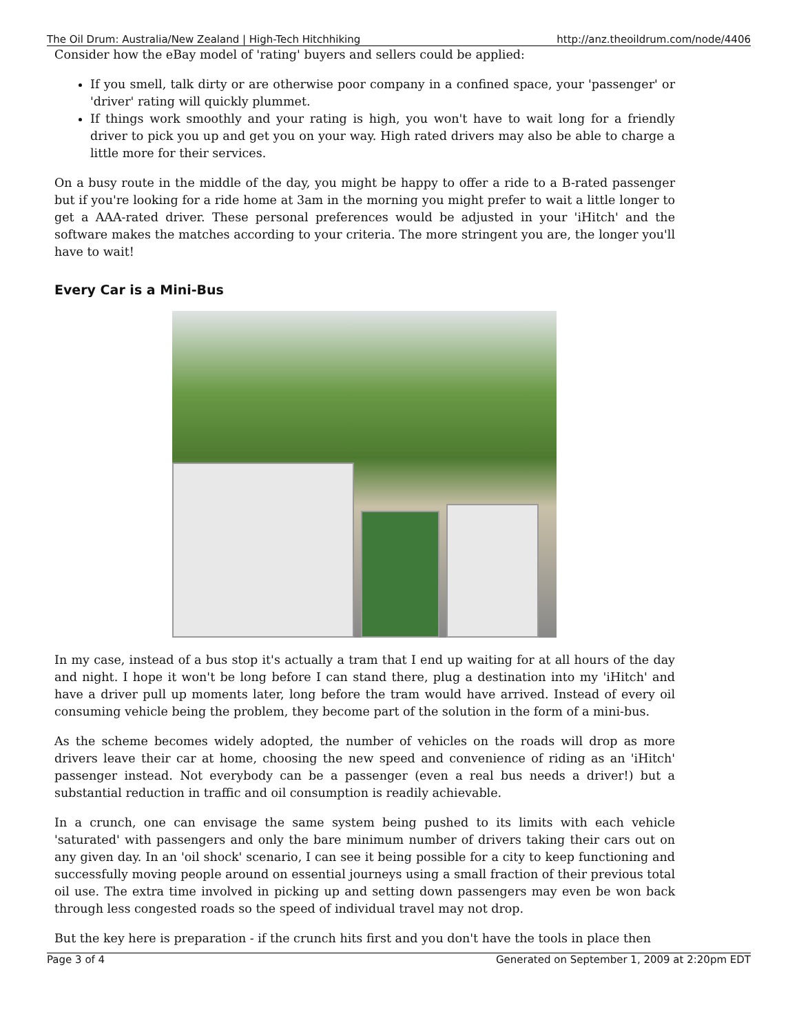The Oil Drum: Australia/New Zealand | High-Tech Hitchhiking http://anz.theoildrum.com/node/4406
Consider how the eBay model of 'rating' buyers and sellers could be applied:
If you smell, talk dirty or are otherwise poor company in a confined space, your 'passenger' or 'driver' rating will quickly plummet.
If things work smoothly and your rating is high, you won't have to wait long for a friendly driver to pick you up and get you on your way. High rated drivers may also be able to charge a little more for their services.
On a busy route in the middle of the day, you might be happy to offer a ride to a B-rated passenger but if you're looking for a ride home at 3am in the morning you might prefer to wait a little longer to get a AAA-rated driver. These personal preferences would be adjusted in your 'iHitch' and the software makes the matches according to your criteria. The more stringent you are, the longer you'll have to wait!
Every Car is a Mini-Bus
In my case, instead of a bus stop it's actually a tram that I end up waiting for at all hours of the day and night. I hope it won't be long before I can stand there, plug a destination into my 'iHitch' and have a driver pull up moments later, long before the tram would have arrived. Instead of every oil consuming vehicle being the problem, they become part of the solution in the form of a mini-bus.
As the scheme becomes widely adopted, the number of vehicles on the roads will drop as more drivers leave their car at home, choosing the new speed and convenience of riding as an 'iHitch' passenger instead. Not everybody can be a passenger (even a real bus needs a driver!) but a substantial reduction in traffic and oil consumption is readily achievable.
In a crunch, one can envisage the same system being pushed to its limits with each vehicle 'saturated' with passengers and only the bare minimum number of drivers taking their cars out on any given day. In an 'oil shock' scenario, I can see it being possible for a city to keep functioning and successfully moving people around on essential journeys using a small fraction of their previous total oil use. The extra time involved in picking up and setting down passengers may even be won back through less congested roads so the speed of individual travel may not drop.
But the key here is preparation - if the crunch hits first and you don't have the tools in place then
Page 3 of 4 Generated on September 1, 2009 at 2:20pm EDT